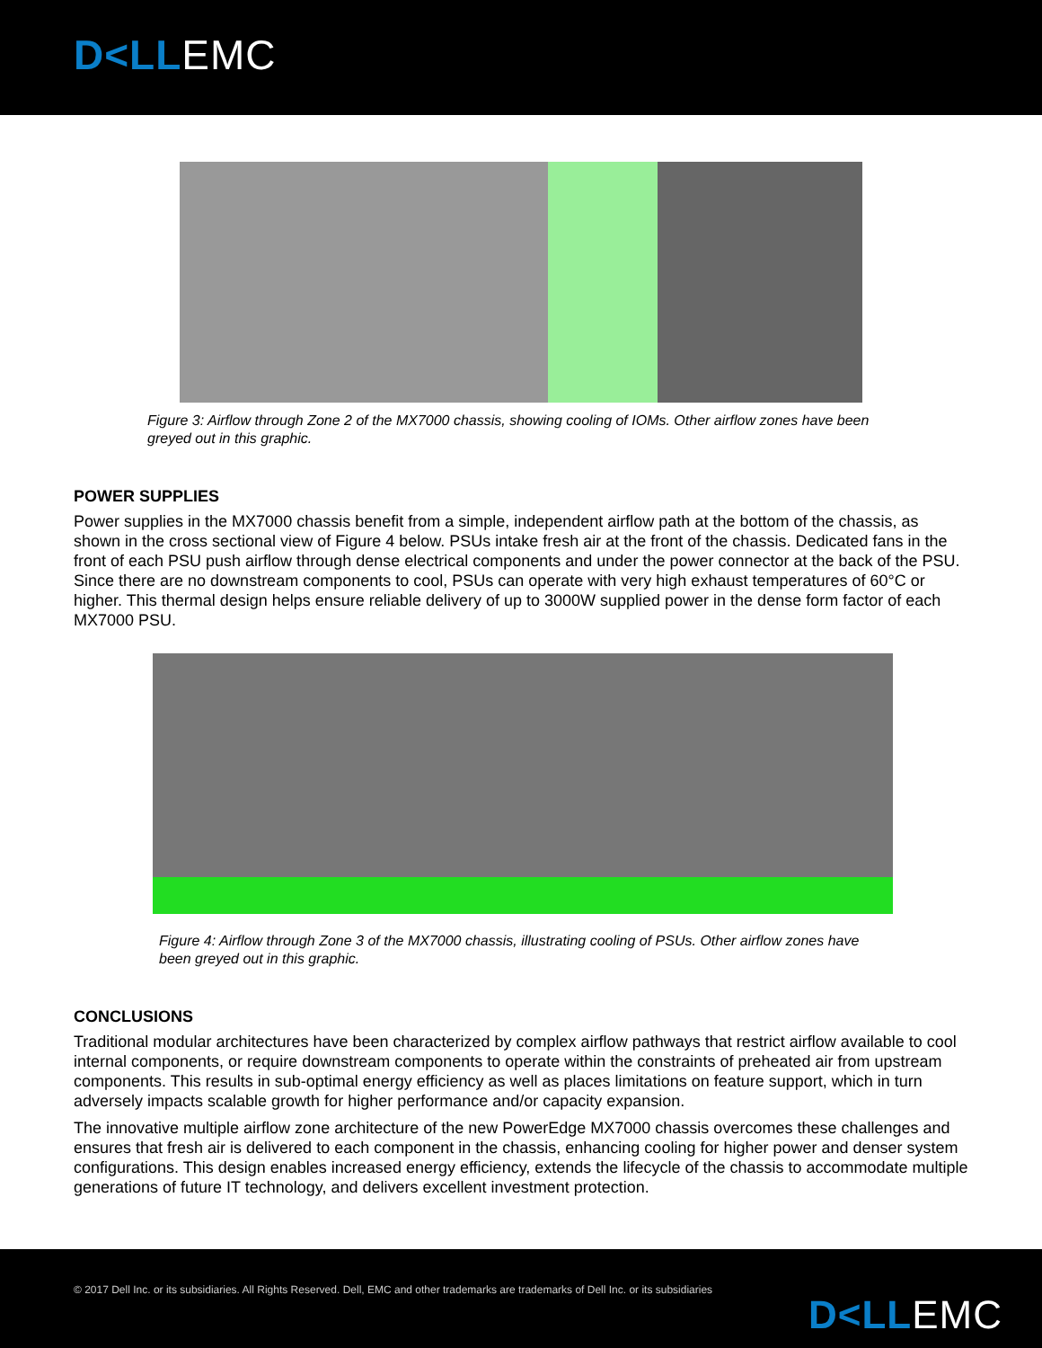D<LLEMC
Figure 3: Airflow through Zone 2 of the MX7000 chassis, showing cooling of IOMs. Other airflow zones have been greyed out in this graphic.
POWER SUPPLIES
Power supplies in the MX7000 chassis benefit from a simple, independent airflow path at the bottom of the chassis, as shown in the cross sectional view of Figure 4 below. PSUs intake fresh air at the front of the chassis. Dedicated fans in the front of each PSU push airflow through dense electrical components and under the power connector at the back of the PSU. Since there are no downstream components to cool, PSUs can operate with very high exhaust temperatures of 60°C or higher. This thermal design helps ensure reliable delivery of up to 3000W supplied power in the dense form factor of each MX7000 PSU.
Figure 4: Airflow through Zone 3 of the MX7000 chassis, illustrating cooling of PSUs. Other airflow zones have been greyed out in this graphic.
CONCLUSIONS
Traditional modular architectures have been characterized by complex airflow pathways that restrict airflow available to cool internal components, or require downstream components to operate within the constraints of preheated air from upstream components. This results in sub-optimal energy efficiency as well as places limitations on feature support, which in turn adversely impacts scalable growth for higher performance and/or capacity expansion.
The innovative multiple airflow zone architecture of the new PowerEdge MX7000 chassis overcomes these challenges and ensures that fresh air is delivered to each component in the chassis, enhancing cooling for higher power and denser system configurations. This design enables increased energy efficiency, extends the lifecycle of the chassis to accommodate multiple generations of future IT technology, and delivers excellent investment protection.
© 2017 Dell Inc. or its subsidiaries. All Rights Reserved. Dell, EMC and other trademarks are trademarks of Dell Inc. or its subsidiaries
D<LLEMC